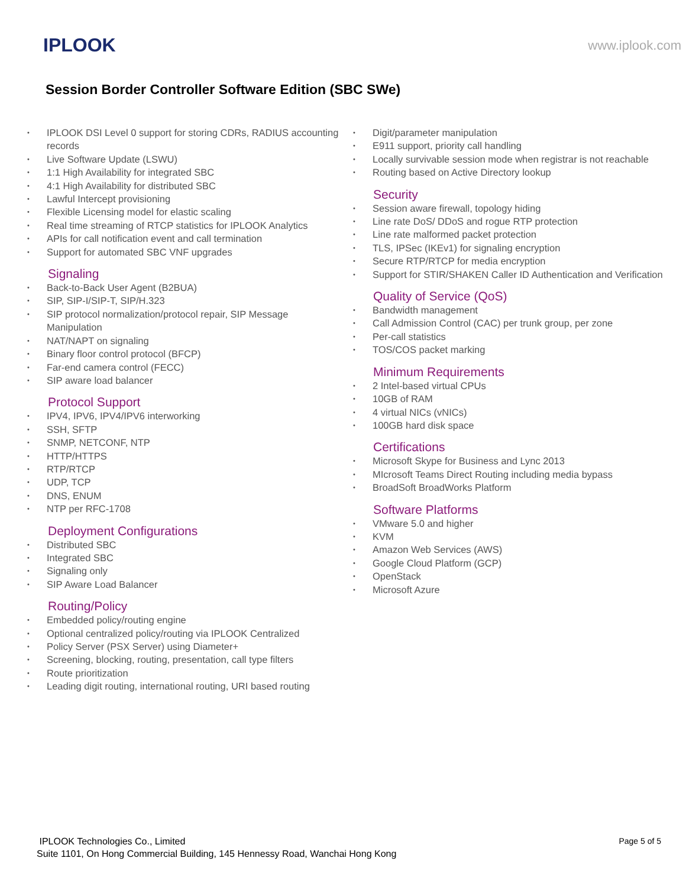IPLOOK www.iplook.com
Session Border Controller Software Edition (SBC SWe)
IPLOOK DSI Level 0 support for storing CDRs, RADIUS accounting records
Live Software Update (LSWU)
1:1 High Availability for integrated SBC
4:1 High Availability for distributed SBC
Lawful Intercept provisioning
Flexible Licensing model for elastic scaling
Real time streaming of RTCP statistics for IPLOOK Analytics
APIs for call notification event and call termination
Support for automated SBC VNF upgrades
Signaling
Back-to-Back User Agent (B2BUA)
SIP, SIP-I/SIP-T, SIP/H.323
SIP protocol normalization/protocol repair, SIP Message Manipulation
NAT/NAPT on signaling
Binary floor control protocol (BFCP)
Far-end camera control (FECC)
SIP aware load balancer
Protocol Support
IPV4, IPV6, IPV4/IPV6 interworking
SSH, SFTP
SNMP, NETCONF, NTP
HTTP/HTTPS
RTP/RTCP
UDP, TCP
DNS, ENUM
NTP per RFC-1708
Deployment Configurations
Distributed SBC
Integrated SBC
Signaling only
SIP Aware Load Balancer
Routing/Policy
Embedded policy/routing engine
Optional centralized policy/routing via IPLOOK Centralized
Policy Server (PSX Server) using Diameter+
Screening, blocking, routing, presentation, call type filters
Route prioritization
Leading digit routing, international routing, URI based routing
Digit/parameter manipulation
E911 support, priority call handling
Locally survivable session mode when registrar is not reachable
Routing based on Active Directory lookup
Security
Session aware firewall, topology hiding
Line rate DoS/ DDoS and rogue RTP protection
Line rate malformed packet protection
TLS, IPSec (IKEv1) for signaling encryption
Secure RTP/RTCP for media encryption
Support for STIR/SHAKEN Caller ID Authentication and Verification
Quality of Service (QoS)
Bandwidth management
Call Admission Control (CAC) per trunk group, per zone
Per-call statistics
TOS/COS packet marking
Minimum Requirements
2 Intel-based virtual CPUs
10GB of RAM
4 virtual NICs (vNICs)
100GB hard disk space
Certifications
Microsoft Skype for Business and Lync 2013
MIcrosoft Teams Direct Routing including media bypass
BroadSoft BroadWorks Platform
Software Platforms
VMware 5.0 and higher
KVM
Amazon Web Services (AWS)
Google Cloud Platform (GCP)
OpenStack
Microsoft Azure
IPLOOK Technologies Co., Limited
Suite 1101, On Hong Commercial Building, 145 Hennessy Road, Wanchai Hong Kong
Page 5 of 5